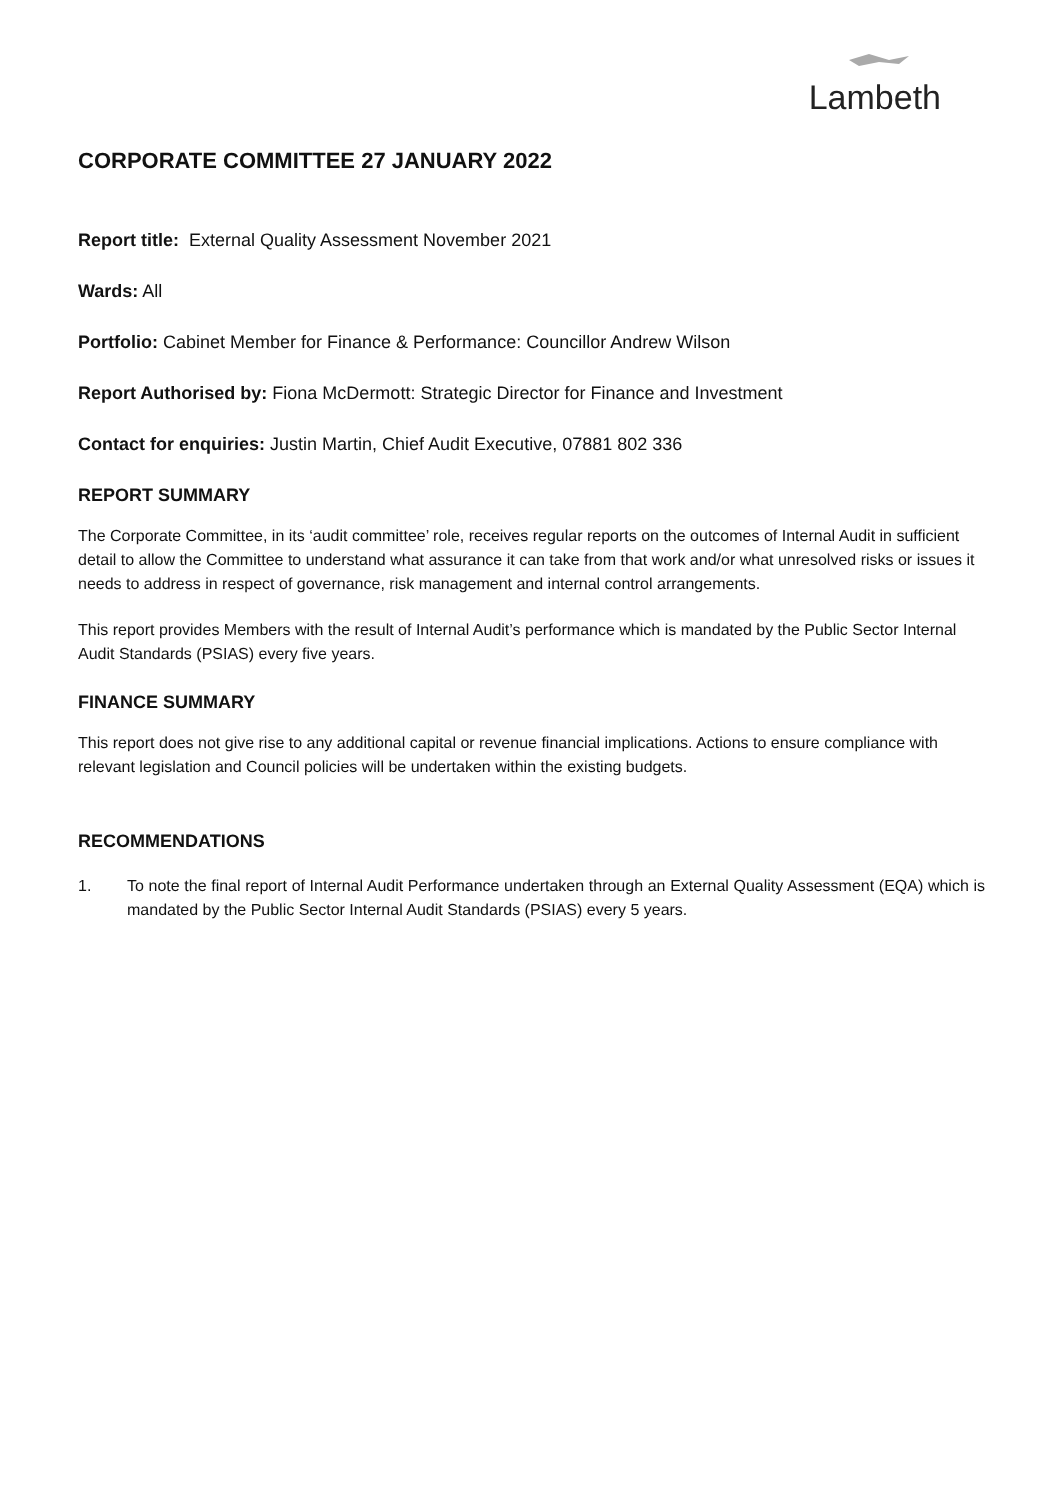Lambeth
CORPORATE COMMITTEE 27 JANUARY 2022
Report title: External Quality Assessment November 2021
Wards: All
Portfolio: Cabinet Member for Finance & Performance: Councillor Andrew Wilson
Report Authorised by: Fiona McDermott: Strategic Director for Finance and Investment
Contact for enquiries: Justin Martin, Chief Audit Executive, 07881 802 336
REPORT SUMMARY
The Corporate Committee, in its ‘audit committee’ role, receives regular reports on the outcomes of Internal Audit in sufficient detail to allow the Committee to understand what assurance it can take from that work and/or what unresolved risks or issues it needs to address in respect of governance, risk management and internal control arrangements.
This report provides Members with the result of Internal Audit’s performance which is mandated by the Public Sector Internal Audit Standards (PSIAS) every five years.
FINANCE SUMMARY
This report does not give rise to any additional capital or revenue financial implications. Actions to ensure compliance with relevant legislation and Council policies will be undertaken within the existing budgets.
RECOMMENDATIONS
1. To note the final report of Internal Audit Performance undertaken through an External Quality Assessment (EQA) which is mandated by the Public Sector Internal Audit Standards (PSIAS) every 5 years.